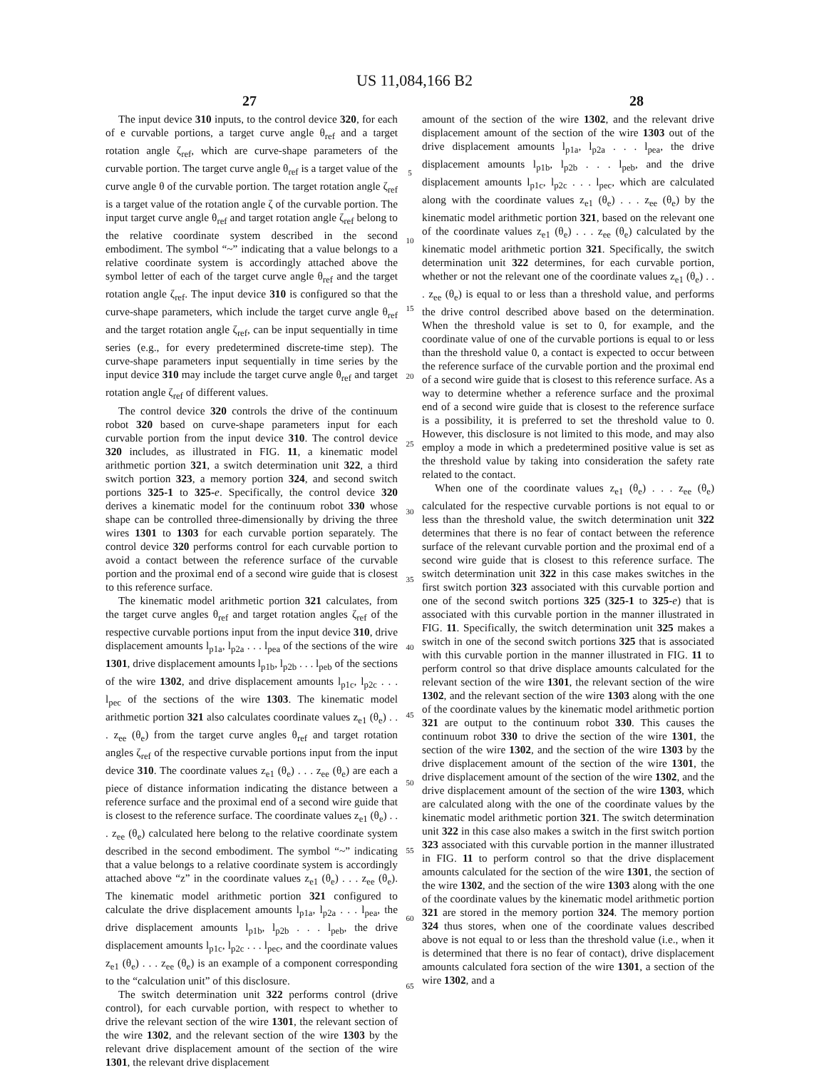US 11,084,166 B2
27 28
The input device 310 inputs, to the control device 320, for each of e curvable portions, a target curve angle θ<sub>ref</sub> and a target rotation angle ζ<sub>ref</sub>, which are curve-shape parameters of the curvable portion. The target curve angle θ<sub>ref</sub> is a target value of the curve angle θ of the curvable portion. The target rotation angle ζ<sub>ref</sub> is a target value of the rotation angle ζ of the curvable portion. The input target curve angle θ<sub>ref</sub> and target rotation angle ζ<sub>ref</sub> belong to the relative coordinate system described in the second embodiment. The symbol “~” indicating that a value belongs to a relative coordinate system is accordingly attached above the symbol letter of each of the target curve angle θ<sub>ref</sub> and the target rotation angle ζ<sub>ref</sub>. The input device 310 is configured so that the curve-shape parameters, which include the target curve angle θ<sub>ref</sub> and the target rotation angle ζ<sub>ref</sub>, can be input sequentially in time series (e.g., for every predetermined discrete-time step). The curve-shape parameters input sequentially in time series by the input device 310 may include the target curve angle θ<sub>ref</sub> and target rotation angle ζ<sub>ref</sub> of different values.
The control device 320 controls the drive of the continuum robot 320 based on curve-shape parameters input for each curvable portion from the input device 310. The control device 320 includes, as illustrated in FIG. 11, a kinematic model arithmetic portion 321, a switch determination unit 322, a third switch portion 323, a memory portion 324, and second switch portions 325-1 to 325-e. Specifically, the control device 320 derives a kinematic model for the continuum robot 330 whose shape can be controlled three-dimensionally by driving the three wires 1301 to 1303 for each curvable portion separately. The control device 320 performs control for each curvable portion to avoid a contact between the reference surface of the curvable portion and the proximal end of a second wire guide that is closest to this reference surface.
The kinematic model arithmetic portion 321 calculates, from the target curve angles θ<sub>ref</sub> and target rotation angles ζ<sub>ref</sub> of the respective curvable portions input from the input device 310, drive displacement amounts l<sub>p1a</sub>, l<sub>p2a</sub> . . . l<sub>pea</sub> of the sections of the wire 1301, drive displacement amounts l<sub>p1b</sub>, l<sub>p2b</sub> . . . l<sub>peb</sub> of the sections of the wire 1302, and drive displacement amounts l<sub>p1c</sub>, l<sub>p2c</sub> . . . l<sub>pec</sub> of the sections of the wire 1303. The kinematic model arithmetic portion 321 also calculates coordinate values z<sub>e1</sub> (θ<sub>e</sub>) . . . z<sub>ee</sub> (θ<sub>e</sub>) from the target curve angles θ<sub>ref</sub> and target rotation angles ζ<sub>ref</sub> of the respective curvable portions input from the input device 310. The coordinate values z<sub>e1</sub> (θ<sub>e</sub>) . . . z<sub>ee</sub> (θ<sub>e</sub>) are each a piece of distance information indicating the distance between a reference surface and the proximal end of a second wire guide that is closest to the reference surface. The coordinate values z<sub>e1</sub> (θ<sub>e</sub>) . . . z<sub>ee</sub> (θ<sub>e</sub>) calculated here belong to the relative coordinate system described in the second embodiment. The symbol “~” indicating that a value belongs to a relative coordinate system is accordingly attached above “z” in the coordinate values z<sub>e1</sub> (θ<sub>e</sub>) . . . z<sub>ee</sub> (θ<sub>e</sub>). The kinematic model arithmetic portion 321 configured to calculate the drive displacement amounts l<sub>p1a</sub>, l<sub>p2a</sub> . . . l<sub>pea</sub>, the drive displacement amounts l<sub>p1b</sub>, l<sub>p2b</sub> . . . l<sub>peb</sub>, the drive displacement amounts l<sub>p1c</sub>, l<sub>p2c</sub> . . . l<sub>pec</sub>, and the coordinate values z<sub>e1</sub> (θ<sub>e</sub>) . . . z<sub>ee</sub> (θ<sub>e</sub>) is an example of a component corresponding to the “calculation unit” of this disclosure.
The switch determination unit 322 performs control (drive control), for each curvable portion, with respect to whether to drive the relevant section of the wire 1301, the relevant section of the wire 1302, and the relevant section of the wire 1303 by the relevant drive displacement amount of the section of the wire 1301, the relevant drive displacement
5
10
15
20
25
30
35
40
45
50
55
60
65
amount of the section of the wire 1302, and the relevant drive displacement amount of the section of the wire 1303 out of the drive displacement amounts l<sub>p1a</sub>, l<sub>p2a</sub> . . . l<sub>pea</sub>, the drive displacement amounts l<sub>p1b</sub>, l<sub>p2b</sub> . . . l<sub>peb</sub>, and the drive displacement amounts l<sub>p1c</sub>, l<sub>p2c</sub> . . . l<sub>pec</sub>, which are calculated along with the coordinate values z<sub>e1</sub> (θ<sub>e</sub>) . . . z<sub>ee</sub> (θ<sub>e</sub>) by the kinematic model arithmetic portion 321, based on the relevant one of the coordinate values z<sub>e1</sub> (θ<sub>e</sub>) . . . z<sub>ee</sub> (θ<sub>e</sub>) calculated by the kinematic model arithmetic portion 321. Specifically, the switch determination unit 322 determines, for each curvable portion, whether or not the relevant one of the coordinate values z<sub>e1</sub> (θ<sub>e</sub>) . . . z<sub>ee</sub> (θ<sub>e</sub>) is equal to or less than a threshold value, and performs the drive control described above based on the determination. When the threshold value is set to 0, for example, and the coordinate value of one of the curvable portions is equal to or less than the threshold value 0, a contact is expected to occur between the reference surface of the curvable portion and the proximal end of a second wire guide that is closest to this reference surface. As a way to determine whether a reference surface and the proximal end of a second wire guide that is closest to the reference surface is a possibility, it is preferred to set the threshold value to 0. However, this disclosure is not limited to this mode, and may also employ a mode in which a predetermined positive value is set as the threshold value by taking into consideration the safety rate related to the contact.
When one of the coordinate values z<sub>e1</sub> (θ<sub>e</sub>) . . . z<sub>ee</sub> (θ<sub>e</sub>) calculated for the respective curvable portions is not equal to or less than the threshold value, the switch determination unit 322 determines that there is no fear of contact between the reference surface of the relevant curvable portion and the proximal end of a second wire guide that is closest to this reference surface. The switch determination unit 322 in this case makes switches in the first switch portion 323 associated with this curvable portion and one of the second switch portions 325 (325-1 to 325-e) that is associated with this curvable portion in the manner illustrated in FIG. 11. Specifically, the switch determination unit 325 makes a switch in one of the second switch portions 325 that is associated with this curvable portion in the manner illustrated in FIG. 11 to perform control so that drive displace amounts calculated for the relevant section of the wire 1301, the relevant section of the wire 1302, and the relevant section of the wire 1303 along with the one of the coordinate values by the kinematic model arithmetic portion 321 are output to the continuum robot 330. This causes the continuum robot 330 to drive the section of the wire 1301, the section of the wire 1302, and the section of the wire 1303 by the drive displacement amount of the section of the wire 1301, the drive displacement amount of the section of the wire 1302, and the drive displacement amount of the section of the wire 1303, which are calculated along with the one of the coordinate values by the kinematic model arithmetic portion 321. The switch determination unit 322 in this case also makes a switch in the first switch portion 323 associated with this curvable portion in the manner illustrated in FIG. 11 to perform control so that the drive displacement amounts calculated for the section of the wire 1301, the section of the wire 1302, and the section of the wire 1303 along with the one of the coordinate values by the kinematic model arithmetic portion 321 are stored in the memory portion 324. The memory portion 324 thus stores, when one of the coordinate values described above is not equal to or less than the threshold value (i.e., when it is determined that there is no fear of contact), drive displacement amounts calculated fora section of the wire 1301, a section of the wire 1302, and a